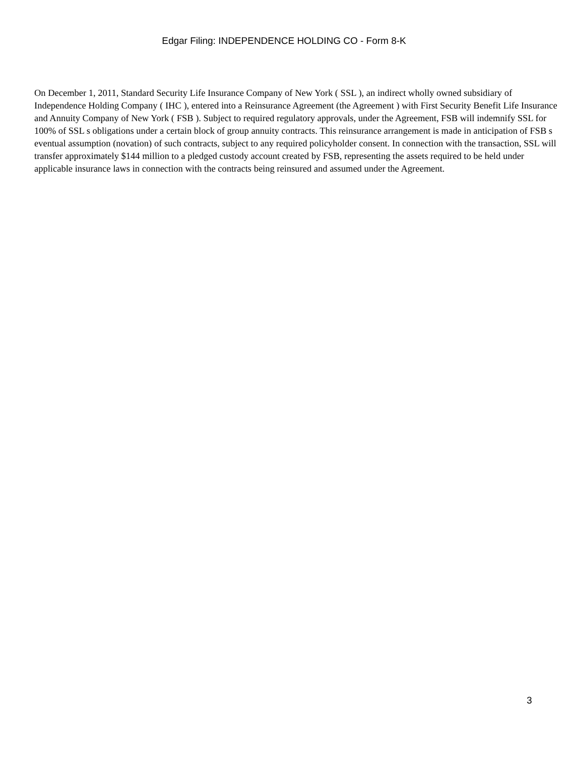Edgar Filing: INDEPENDENCE HOLDING CO - Form 8-K
On December 1, 2011, Standard Security Life Insurance Company of New York ( SSL ), an indirect wholly owned subsidiary of Independence Holding Company ( IHC ), entered into a Reinsurance Agreement (the Agreement ) with First Security Benefit Life Insurance and Annuity Company of New York ( FSB ). Subject to required regulatory approvals, under the Agreement, FSB will indemnify SSL for 100% of SSL s obligations under a certain block of group annuity contracts. This reinsurance arrangement is made in anticipation of FSB s eventual assumption (novation) of such contracts, subject to any required policyholder consent. In connection with the transaction, SSL will transfer approximately $144 million to a pledged custody account created by FSB, representing the assets required to be held under applicable insurance laws in connection with the contracts being reinsured and assumed under the Agreement.
3